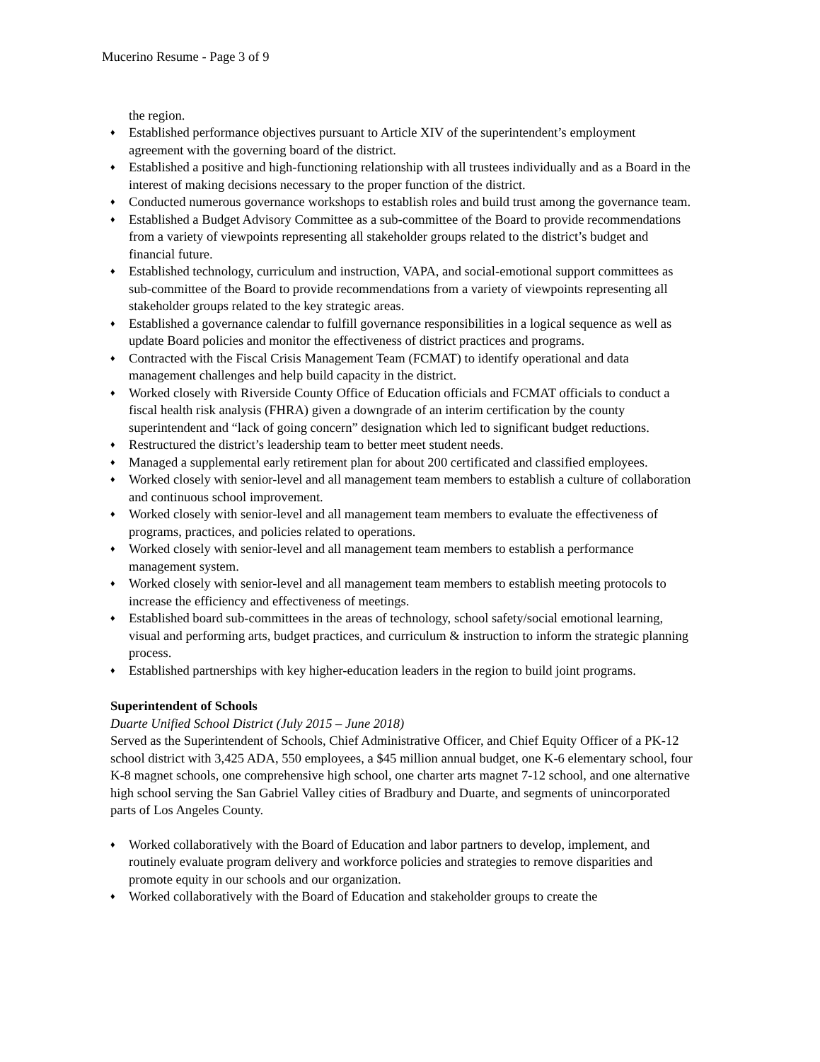Mucerino Resume - Page 3 of 9
the region.
♦ Established performance objectives pursuant to Article XIV of the superintendent’s employment agreement with the governing board of the district.
♦ Established a positive and high-functioning relationship with all trustees individually and as a Board in the interest of making decisions necessary to the proper function of the district.
♦ Conducted numerous governance workshops to establish roles and build trust among the governance team.
♦ Established a Budget Advisory Committee as a sub-committee of the Board to provide recommendations from a variety of viewpoints representing all stakeholder groups related to the district’s budget and financial future.
♦ Established technology, curriculum and instruction, VAPA, and social-emotional support committees as sub-committee of the Board to provide recommendations from a variety of viewpoints representing all stakeholder groups related to the key strategic areas.
♦ Established a governance calendar to fulfill governance responsibilities in a logical sequence as well as update Board policies and monitor the effectiveness of district practices and programs.
♦ Contracted with the Fiscal Crisis Management Team (FCMAT) to identify operational and data management challenges and help build capacity in the district.
♦ Worked closely with Riverside County Office of Education officials and FCMAT officials to conduct a fiscal health risk analysis (FHRA) given a downgrade of an interim certification by the county superintendent and “lack of going concern” designation which led to significant budget reductions.
♦ Restructured the district’s leadership team to better meet student needs.
♦ Managed a supplemental early retirement plan for about 200 certificated and classified employees.
♦ Worked closely with senior-level and all management team members to establish a culture of collaboration and continuous school improvement.
♦ Worked closely with senior-level and all management team members to evaluate the effectiveness of programs, practices, and policies related to operations.
♦ Worked closely with senior-level and all management team members to establish a performance management system.
♦ Worked closely with senior-level and all management team members to establish meeting protocols to increase the efficiency and effectiveness of meetings.
♦ Established board sub-committees in the areas of technology, school safety/social emotional learning, visual and performing arts, budget practices, and curriculum & instruction to inform the strategic planning process.
♦ Established partnerships with key higher-education leaders in the region to build joint programs.
Superintendent of Schools
Duarte Unified School District (July 2015 – June 2018)
Served as the Superintendent of Schools, Chief Administrative Officer, and Chief Equity Officer of a PK-12 school district with 3,425 ADA, 550 employees, a $45 million annual budget, one K-6 elementary school, four K-8 magnet schools, one comprehensive high school, one charter arts magnet 7-12 school, and one alternative high school serving the San Gabriel Valley cities of Bradbury and Duarte, and segments of unincorporated parts of Los Angeles County.
♦ Worked collaboratively with the Board of Education and labor partners to develop, implement, and routinely evaluate program delivery and workforce policies and strategies to remove disparities and promote equity in our schools and our organization.
♦ Worked collaboratively with the Board of Education and stakeholder groups to create the